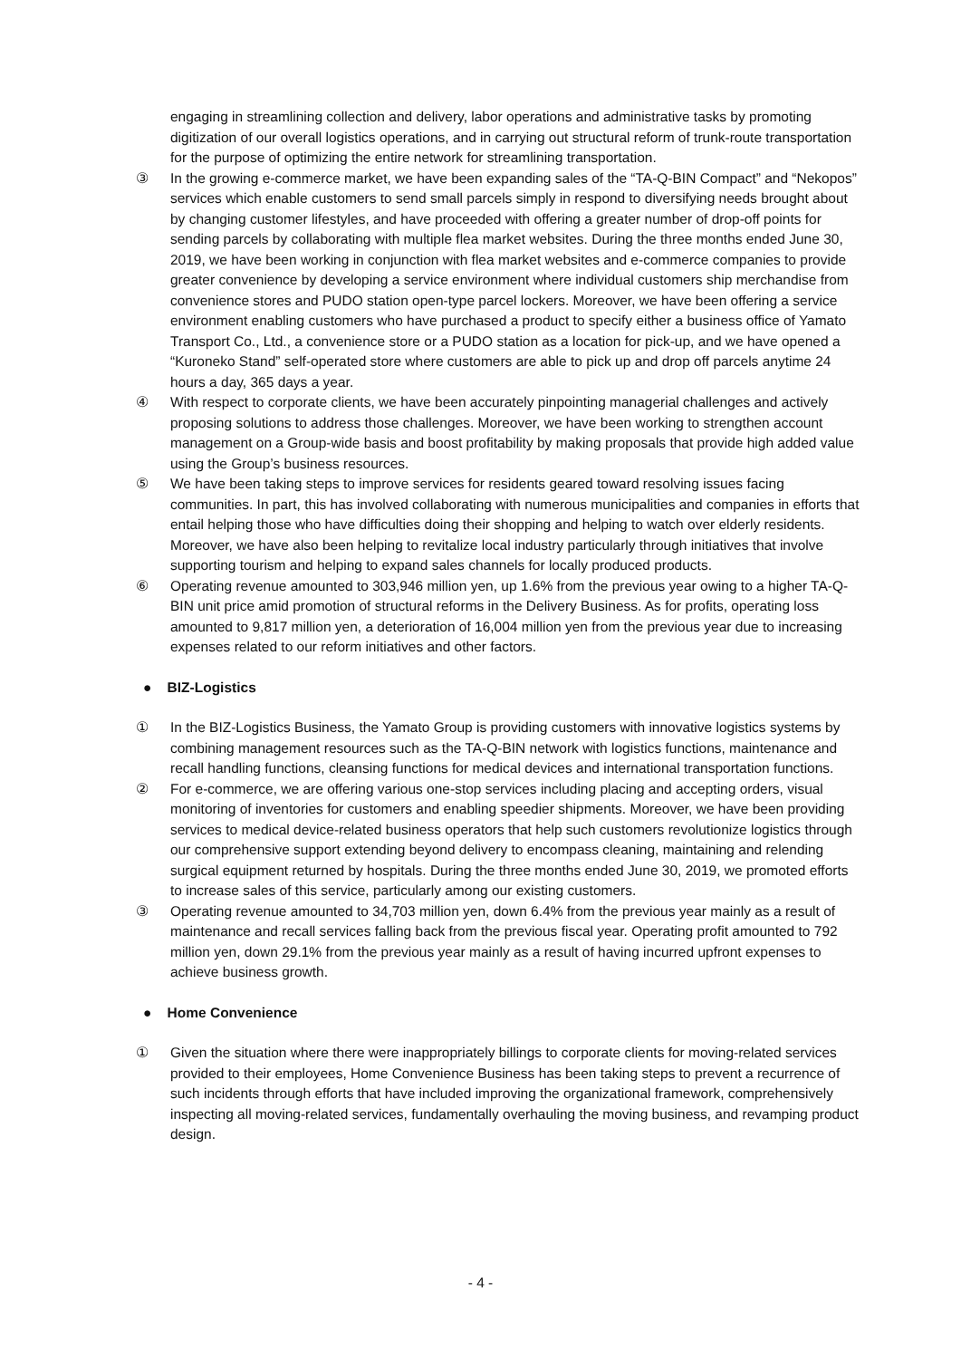engaging in streamlining collection and delivery, labor operations and administrative tasks by promoting digitization of our overall logistics operations, and in carrying out structural reform of trunk-route transportation for the purpose of optimizing the entire network for streamlining transportation.
③ In the growing e-commerce market, we have been expanding sales of the “TA-Q-BIN Compact” and “Nekopos” services which enable customers to send small parcels simply in respond to diversifying needs brought about by changing customer lifestyles, and have proceeded with offering a greater number of drop-off points for sending parcels by collaborating with multiple flea market websites. During the three months ended June 30, 2019, we have been working in conjunction with flea market websites and e-commerce companies to provide greater convenience by developing a service environment where individual customers ship merchandise from convenience stores and PUDO station open-type parcel lockers. Moreover, we have been offering a service environment enabling customers who have purchased a product to specify either a business office of Yamato Transport Co., Ltd., a convenience store or a PUDO station as a location for pick-up, and we have opened a “Kuroneko Stand” self-operated store where customers are able to pick up and drop off parcels anytime 24 hours a day, 365 days a year.
④ With respect to corporate clients, we have been accurately pinpointing managerial challenges and actively proposing solutions to address those challenges. Moreover, we have been working to strengthen account management on a Group-wide basis and boost profitability by making proposals that provide high added value using the Group’s business resources.
⑤ We have been taking steps to improve services for residents geared toward resolving issues facing communities. In part, this has involved collaborating with numerous municipalities and companies in efforts that entail helping those who have difficulties doing their shopping and helping to watch over elderly residents. Moreover, we have also been helping to revitalize local industry particularly through initiatives that involve supporting tourism and helping to expand sales channels for locally produced products.
⑥ Operating revenue amounted to 303,946 million yen, up 1.6% from the previous year owing to a higher TA-Q-BIN unit price amid promotion of structural reforms in the Delivery Business. As for profits, operating loss amounted to 9,817 million yen, a deterioration of 16,004 million yen from the previous year due to increasing expenses related to our reform initiatives and other factors.
● BIZ-Logistics
① In the BIZ-Logistics Business, the Yamato Group is providing customers with innovative logistics systems by combining management resources such as the TA-Q-BIN network with logistics functions, maintenance and recall handling functions, cleansing functions for medical devices and international transportation functions.
② For e-commerce, we are offering various one-stop services including placing and accepting orders, visual monitoring of inventories for customers and enabling speedier shipments. Moreover, we have been providing services to medical device-related business operators that help such customers revolutionize logistics through our comprehensive support extending beyond delivery to encompass cleaning, maintaining and relending surgical equipment returned by hospitals. During the three months ended June 30, 2019, we promoted efforts to increase sales of this service, particularly among our existing customers.
③ Operating revenue amounted to 34,703 million yen, down 6.4% from the previous year mainly as a result of maintenance and recall services falling back from the previous fiscal year. Operating profit amounted to 792 million yen, down 29.1% from the previous year mainly as a result of having incurred upfront expenses to achieve business growth.
● Home Convenience
① Given the situation where there were inappropriately billings to corporate clients for moving-related services provided to their employees, Home Convenience Business has been taking steps to prevent a recurrence of such incidents through efforts that have included improving the organizational framework, comprehensively inspecting all moving-related services, fundamentally overhauling the moving business, and revamping product design.
- 4 -